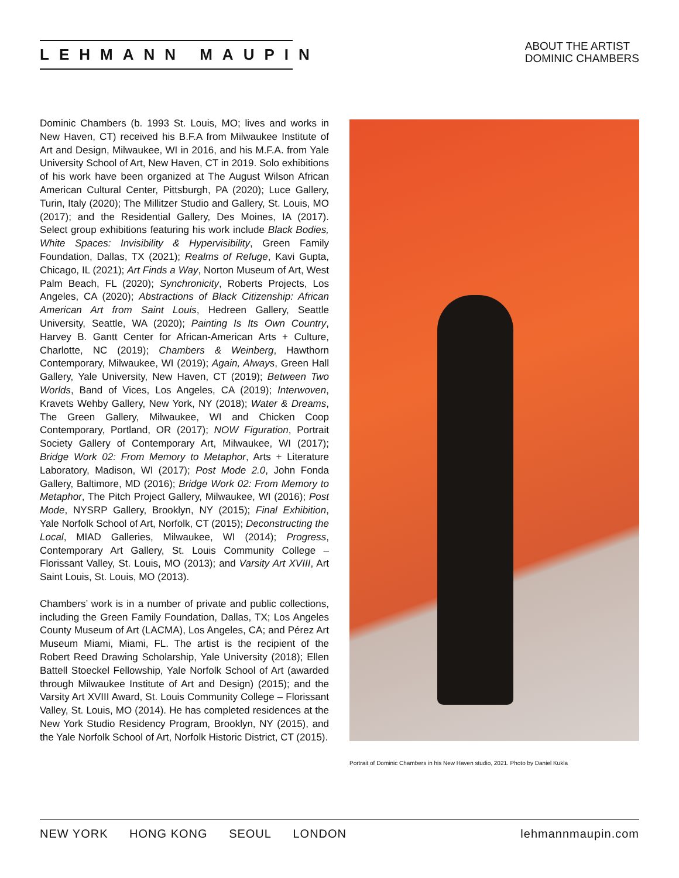LEHMANN MAUPIN
ABOUT THE ARTIST
DOMINIC CHAMBERS
Dominic Chambers (b. 1993 St. Louis, MO; lives and works in New Haven, CT) received his B.F.A from Milwaukee Institute of Art and Design, Milwaukee, WI in 2016, and his M.F.A. from Yale University School of Art, New Haven, CT in 2019. Solo exhibitions of his work have been organized at The August Wilson African American Cultural Center, Pittsburgh, PA (2020); Luce Gallery, Turin, Italy (2020); The Millitzer Studio and Gallery, St. Louis, MO (2017); and the Residential Gallery, Des Moines, IA (2017). Select group exhibitions featuring his work include Black Bodies, White Spaces: Invisibility & Hypervisibility, Green Family Foundation, Dallas, TX (2021); Realms of Refuge, Kavi Gupta, Chicago, IL (2021); Art Finds a Way, Norton Museum of Art, West Palm Beach, FL (2020); Synchronicity, Roberts Projects, Los Angeles, CA (2020); Abstractions of Black Citizenship: African American Art from Saint Louis, Hedreen Gallery, Seattle University, Seattle, WA (2020); Painting Is Its Own Country, Harvey B. Gantt Center for African-American Arts + Culture, Charlotte, NC (2019); Chambers & Weinberg, Hawthorn Contemporary, Milwaukee, WI (2019); Again, Always, Green Hall Gallery, Yale University, New Haven, CT (2019); Between Two Worlds, Band of Vices, Los Angeles, CA (2019); Interwoven, Kravets Wehby Gallery, New York, NY (2018); Water & Dreams, The Green Gallery, Milwaukee, WI and Chicken Coop Contemporary, Portland, OR (2017); NOW Figuration, Portrait Society Gallery of Contemporary Art, Milwaukee, WI (2017); Bridge Work 02: From Memory to Metaphor, Arts + Literature Laboratory, Madison, WI (2017); Post Mode 2.0, John Fonda Gallery, Baltimore, MD (2016); Bridge Work 02: From Memory to Metaphor, The Pitch Project Gallery, Milwaukee, WI (2016); Post Mode, NYSRP Gallery, Brooklyn, NY (2015); Final Exhibition, Yale Norfolk School of Art, Norfolk, CT (2015); Deconstructing the Local, MIAD Galleries, Milwaukee, WI (2014); Progress, Contemporary Art Gallery, St. Louis Community College – Florissant Valley, St. Louis, MO (2013); and Varsity Art XVIII, Art Saint Louis, St. Louis, MO (2013).
Chambers’ work is in a number of private and public collections, including the Green Family Foundation, Dallas, TX; Los Angeles County Museum of Art (LACMA), Los Angeles, CA; and Pérez Art Museum Miami, Miami, FL. The artist is the recipient of the Robert Reed Drawing Scholarship, Yale University (2018); Ellen Battell Stoeckel Fellowship, Yale Norfolk School of Art (awarded through Milwaukee Institute of Art and Design) (2015); and the Varsity Art XVIII Award, St. Louis Community College – Florissant Valley, St. Louis, MO (2014). He has completed residences at the New York Studio Residency Program, Brooklyn, NY (2015), and the Yale Norfolk School of Art, Norfolk Historic District, CT (2015).
Portrait of Dominic Chambers in his New Haven studio, 2021. Photo by Daniel Kukla
NEW YORK HONG KONG SEOUL LONDON
lehmannmaupin.com